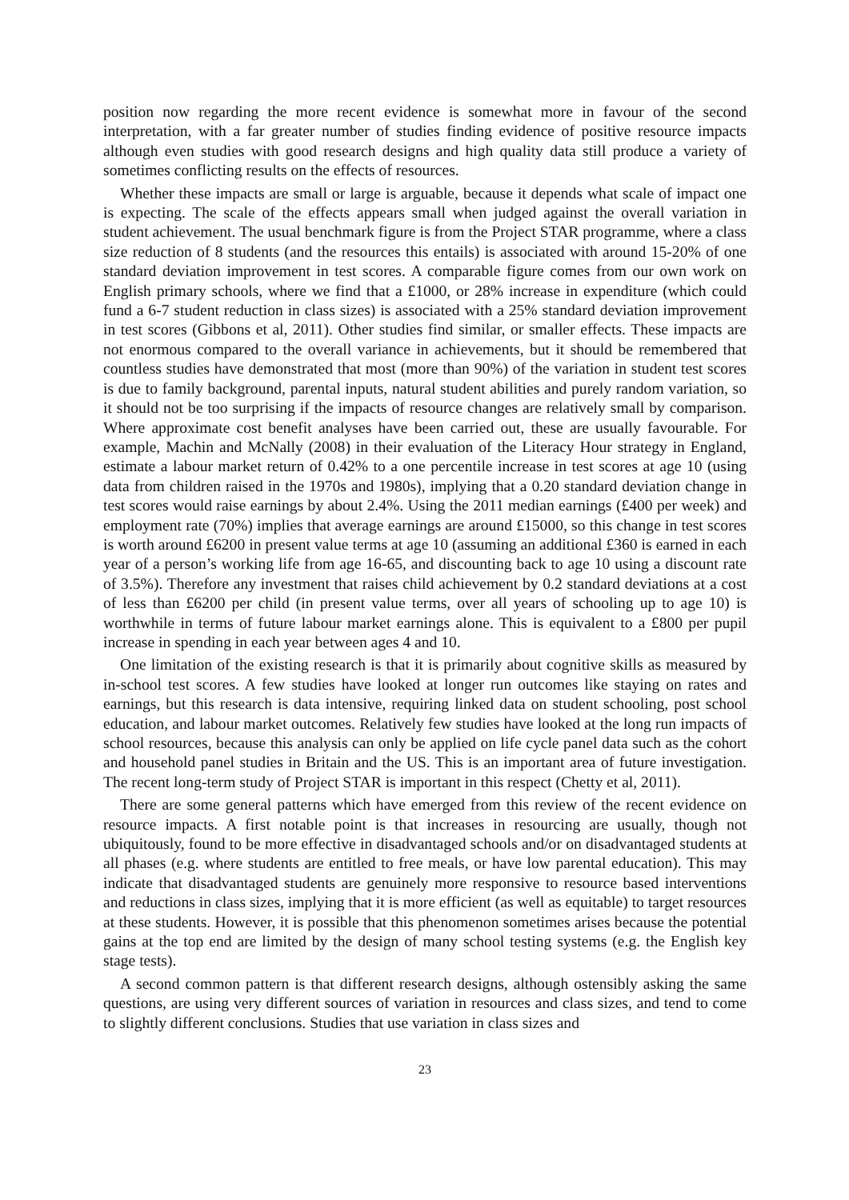position now regarding the more recent evidence is somewhat more in favour of the second interpretation, with a far greater number of studies finding evidence of positive resource impacts although even studies with good research designs and high quality data still produce a variety of sometimes conflicting results on the effects of resources.
Whether these impacts are small or large is arguable, because it depends what scale of impact one is expecting. The scale of the effects appears small when judged against the overall variation in student achievement. The usual benchmark figure is from the Project STAR programme, where a class size reduction of 8 students (and the resources this entails) is associated with around 15-20% of one standard deviation improvement in test scores. A comparable figure comes from our own work on English primary schools, where we find that a £1000, or 28% increase in expenditure (which could fund a 6-7 student reduction in class sizes) is associated with a 25% standard deviation improvement in test scores (Gibbons et al, 2011). Other studies find similar, or smaller effects. These impacts are not enormous compared to the overall variance in achievements, but it should be remembered that countless studies have demonstrated that most (more than 90%) of the variation in student test scores is due to family background, parental inputs, natural student abilities and purely random variation, so it should not be too surprising if the impacts of resource changes are relatively small by comparison. Where approximate cost benefit analyses have been carried out, these are usually favourable. For example, Machin and McNally (2008) in their evaluation of the Literacy Hour strategy in England, estimate a labour market return of 0.42% to a one percentile increase in test scores at age 10 (using data from children raised in the 1970s and 1980s), implying that a 0.20 standard deviation change in test scores would raise earnings by about 2.4%. Using the 2011 median earnings (£400 per week) and employment rate (70%) implies that average earnings are around £15000, so this change in test scores is worth around £6200 in present value terms at age 10 (assuming an additional £360 is earned in each year of a person’s working life from age 16-65, and discounting back to age 10 using a discount rate of 3.5%). Therefore any investment that raises child achievement by 0.2 standard deviations at a cost of less than £6200 per child (in present value terms, over all years of schooling up to age 10) is worthwhile in terms of future labour market earnings alone. This is equivalent to a £800 per pupil increase in spending in each year between ages 4 and 10.
One limitation of the existing research is that it is primarily about cognitive skills as measured by in-school test scores. A few studies have looked at longer run outcomes like staying on rates and earnings, but this research is data intensive, requiring linked data on student schooling, post school education, and labour market outcomes. Relatively few studies have looked at the long run impacts of school resources, because this analysis can only be applied on life cycle panel data such as the cohort and household panel studies in Britain and the US. This is an important area of future investigation. The recent long-term study of Project STAR is important in this respect (Chetty et al, 2011).
There are some general patterns which have emerged from this review of the recent evidence on resource impacts. A first notable point is that increases in resourcing are usually, though not ubiquitously, found to be more effective in disadvantaged schools and/or on disadvantaged students at all phases (e.g. where students are entitled to free meals, or have low parental education). This may indicate that disadvantaged students are genuinely more responsive to resource based interventions and reductions in class sizes, implying that it is more efficient (as well as equitable) to target resources at these students. However, it is possible that this phenomenon sometimes arises because the potential gains at the top end are limited by the design of many school testing systems (e.g. the English key stage tests).
A second common pattern is that different research designs, although ostensibly asking the same questions, are using very different sources of variation in resources and class sizes, and tend to come to slightly different conclusions. Studies that use variation in class sizes and
23